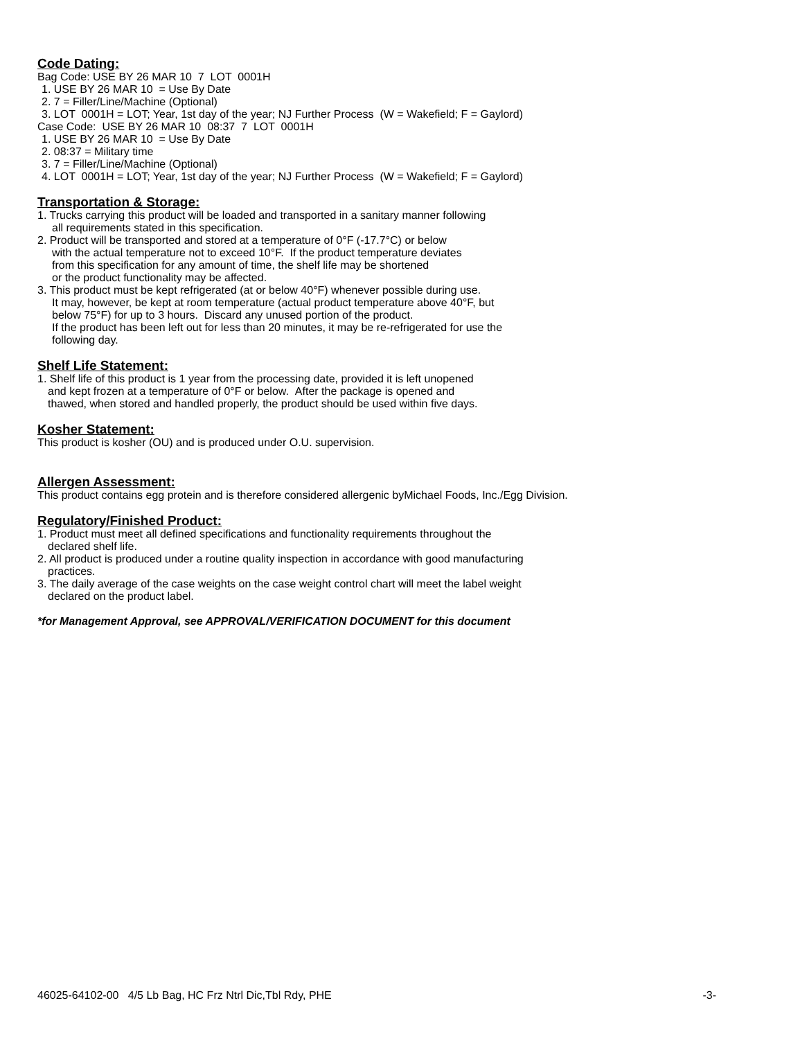Code Dating:
Bag Code: USE BY 26 MAR 10 7 LOT 0001H
1. USE BY 26 MAR 10 = Use By Date
2. 7 = Filler/Line/Machine (Optional)
3. LOT 0001H = LOT; Year, 1st day of the year; NJ Further Process (W = Wakefield; F = Gaylord)
Case Code: USE BY 26 MAR 10 08:37 7 LOT 0001H
1. USE BY 26 MAR 10 = Use By Date
2. 08:37 = Military time
3. 7 = Filler/Line/Machine (Optional)
4. LOT 0001H = LOT; Year, 1st day of the year; NJ Further Process (W = Wakefield; F = Gaylord)
Transportation & Storage:
1. Trucks carrying this product will be loaded and transported in a sanitary manner following
all requirements stated in this specification.
2. Product will be transported and stored at a temperature of 0°F (-17.7°C) or below
with the actual temperature not to exceed 10°F. If the product temperature deviates
from this specification for any amount of time, the shelf life may be shortened
or the product functionality may be affected.
3. This product must be kept refrigerated (at or below 40°F) whenever possible during use.
It may, however, be kept at room temperature (actual product temperature above 40°F, but
below 75°F) for up to 3 hours. Discard any unused portion of the product.
If the product has been left out for less than 20 minutes, it may be re-refrigerated for use the
following day.
Shelf Life Statement:
1. Shelf life of this product is 1 year from the processing date, provided it is left unopened
and kept frozen at a temperature of 0°F or below. After the package is opened and
thawed, when stored and handled properly, the product should be used within five days.
Kosher Statement:
This product is kosher (OU) and is produced under O.U. supervision.
Allergen Assessment:
This product contains egg protein and is therefore considered allergenic byMichael Foods, Inc./Egg Division.
Regulatory/Finished Product:
1. Product must meet all defined specifications and functionality requirements throughout the
declared shelf life.
2. All product is produced under a routine quality inspection in accordance with good manufacturing
practices.
3. The daily average of the case weights on the case weight control chart will meet the label weight
declared on the product label.
*for Management Approval, see APPROVAL/VERIFICATION DOCUMENT for this document
46025-64102-00 4/5 Lb Bag, HC Frz Ntrl Dic,Tbl Rdy, PHE -3-